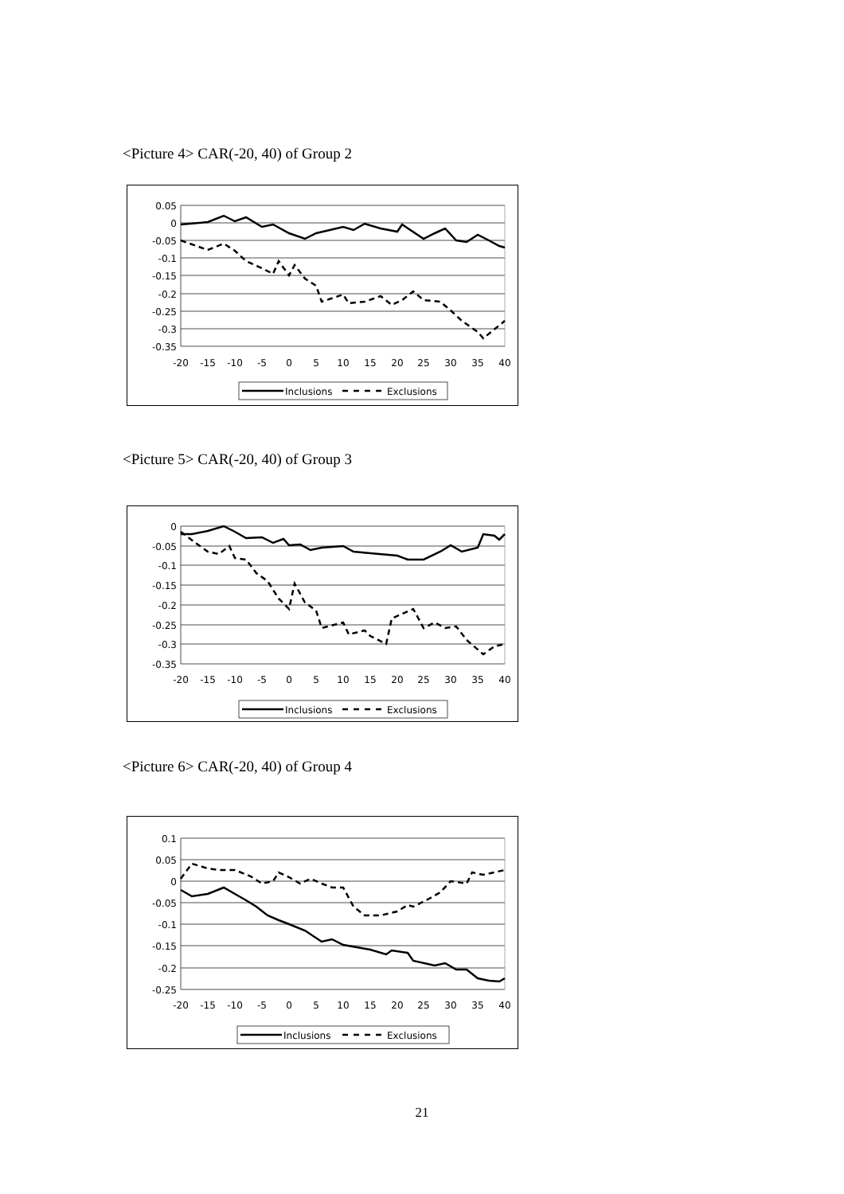<Picture 4> CAR(-20, 40) of Group 2
0.05
0
-0.05
-0.1
-0.15
-0.2
-0.25
-0.3
-0.35
-20
-15
-10
-5
0
5
10
15
20
25
30
35
40
Inclusions
Exclusions
<Picture 5> CAR(-20, 40) of Group 3
0
-0.05
-0.1
-0.15
-0.2
-0.25
-0.3
-0.35
-20
-15
-10
-5
0
5
10
15
20
25
30
35
40
Inclusions
Exclusions
<Picture 6> CAR(-20, 40) of Group 4
0.1
0.05
0
-0.05
-0.1
-0.15
-0.2
-0.25
-20
-15
-10
-5
0
5
10
15
20
25
30
35
40
Inclusions
Exclusions
21